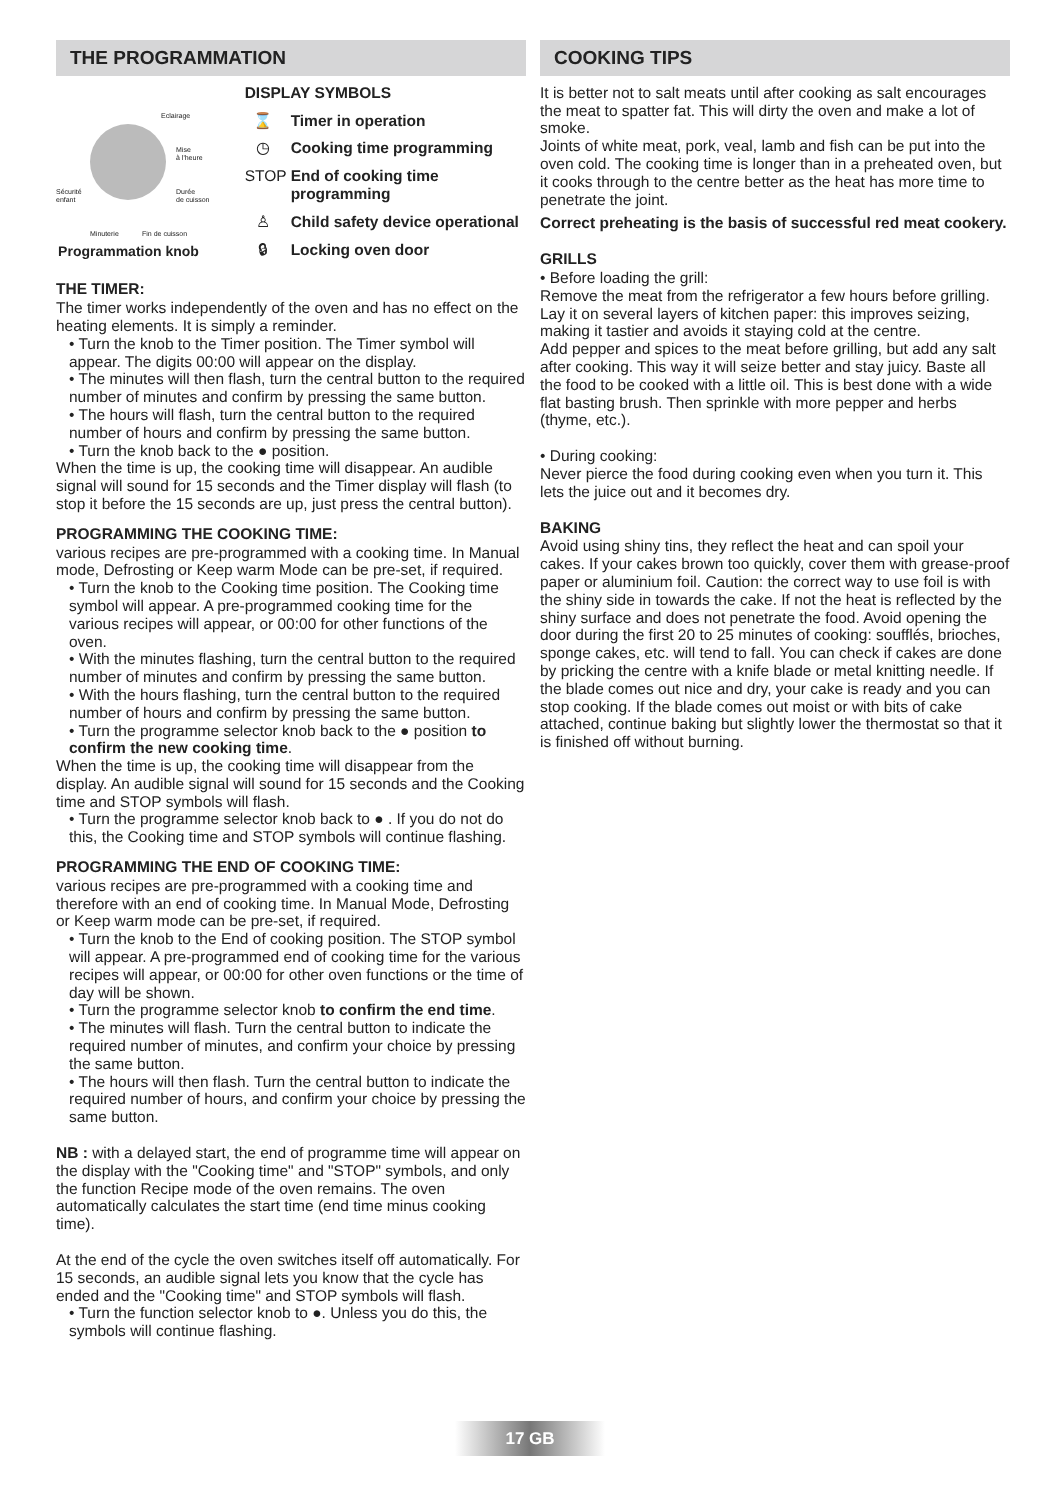THE PROGRAMMATION
Eclairage
Mise
à l'heure
Sécurité
enfant
Durée
de cuisson
Minuterie Fin de cuisson
Programmation knob
DISPLAY SYMBOLS
⌛ Timer in operation
◷ Cooking time programming
STOP End of cooking time programming
♙ Child safety device operational
🔒︎ Locking oven door
THE TIMER:
The timer works independently of the oven and has no effect on the heating elements. It is simply a reminder.
• Turn the knob to the Timer position. The Timer symbol will appear. The digits 00:00 will appear on the display.
• The minutes will then flash, turn the central button to the required number of minutes and confirm by pressing the same button.
• The hours will flash, turn the central button to the required number of hours and confirm by pressing the same button.
• Turn the knob back to the ● position.
When the time is up, the cooking time will disappear. An audible signal will sound for 15 seconds and the Timer display will flash (to stop it before the 15 seconds are up, just press the central button).
PROGRAMMING THE COOKING TIME:
various recipes are pre-programmed with a cooking time. In Manual mode, Defrosting or Keep warm Mode can be pre-set, if required.
• Turn the knob to the Cooking time position. The Cooking time symbol will appear. A pre-programmed cooking time for the various recipes will appear, or 00:00 for other functions of the oven.
• With the minutes flashing, turn the central button to the required number of minutes and confirm by pressing the same button.
• With the hours flashing, turn the central button to the required number of hours and confirm by pressing the same button.
• Turn the programme selector knob back to the ● position to confirm the new cooking time.
When the time is up, the cooking time will disappear from the display. An audible signal will sound for 15 seconds and the Cooking time and STOP symbols will flash.
• Turn the programme selector knob back to ● . If you do not do this, the Cooking time and STOP symbols will continue flashing.
PROGRAMMING THE END OF COOKING TIME:
various recipes are pre-programmed with a cooking time and therefore with an end of cooking time. In Manual Mode, Defrosting or Keep warm mode can be pre-set, if required.
• Turn the knob to the End of cooking position. The STOP symbol will appear. A pre-programmed end of cooking time for the various recipes will appear, or 00:00 for other oven functions or the time of day will be shown.
• Turn the programme selector knob to confirm the end time.
• The minutes will flash. Turn the central button to indicate the required number of minutes, and confirm your choice by pressing the same button.
• The hours will then flash. Turn the central button to indicate the required number of hours, and confirm your choice by pressing the same button.
NB : with a delayed start, the end of programme time will appear on the display with the "Cooking time" and "STOP" symbols, and only the function Recipe mode of the oven remains. The oven automatically calculates the start time (end time minus cooking time).
At the end of the cycle the oven switches itself off automatically. For 15 seconds, an audible signal lets you know that the cycle has ended and the "Cooking time" and STOP symbols will flash.
• Turn the function selector knob to ●. Unless you do this, the symbols will continue flashing.
COOKING TIPS
It is better not to salt meats until after cooking as salt encourages the meat to spatter fat. This will dirty the oven and make a lot of smoke.
Joints of white meat, pork, veal, lamb and fish can be put into the oven cold. The cooking time is longer than in a preheated oven, but it cooks through to the centre better as the heat has more time to penetrate the joint.
Correct preheating is the basis of successful red meat cookery.
GRILLS
• Before loading the grill:
Remove the meat from the refrigerator a few hours before grilling. Lay it on several layers of kitchen paper: this improves seizing, making it tastier and avoids it staying cold at the centre.
Add pepper and spices to the meat before grilling, but add any salt after cooking. This way it will seize better and stay juicy. Baste all the food to be cooked with a little oil. This is best done with a wide flat basting brush. Then sprinkle with more pepper and herbs (thyme, etc.).
• During cooking:
Never pierce the food during cooking even when you turn it. This lets the juice out and it becomes dry.
BAKING
Avoid using shiny tins, they reflect the heat and can spoil your cakes. If your cakes brown too quickly, cover them with grease-proof paper or aluminium foil. Caution: the correct way to use foil is with the shiny side in towards the cake. If not the heat is reflected by the
shiny surface and does not penetrate the food. Avoid opening the door during the first 20 to 25 minutes of cooking: soufflés, brioches, sponge cakes, etc. will tend to fall. You can check if cakes are done by pricking the centre with a knife blade or metal knitting needle. If the blade comes out nice and dry, your cake is ready and you can stop cooking. If the blade comes out moist or with bits of cake attached, continue baking but slightly lower the thermostat so that it is finished off without burning.
17 GB